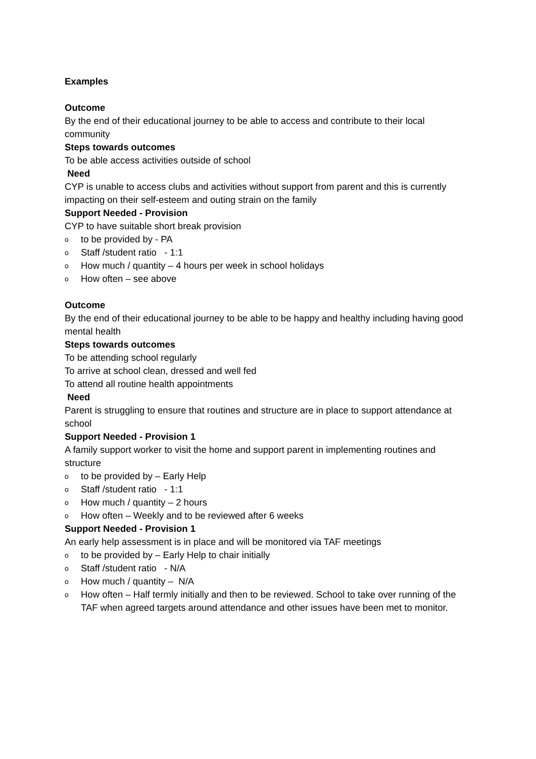Examples
Outcome
By the end of their educational journey to be able to access and contribute to their local community
Steps towards outcomes
To be able access activities outside of school
Need
CYP is unable to access clubs and activities without support from parent and this is currently impacting on their self-esteem and outing strain on the family
Support Needed - Provision
CYP to have suitable short break provision
oto be provided by - PA
o Staff /student ratio - 1:1
o How much / quantity – 4 hours per week in school holidays
o How often – see above
Outcome
By the end of their educational journey to be able to be happy and healthy including having good mental health
Steps towards outcomes
To be attending school regularly
To arrive at school clean, dressed and well fed
To attend all routine health appointments
Need
Parent is struggling to ensure that routines and structure are in place to support attendance at school
Support Needed - Provision 1
A family support worker to visit the home and support parent in implementing routines and structure
oto be provided by – Early Help
o Staff /student ratio - 1:1
o How much / quantity – 2 hours
o How often – Weekly and to be reviewed after 6 weeks
Support Needed - Provision 1
An early help assessment is in place and will be monitored via TAF meetings
oto be provided by – Early Help to chair initially
o Staff /student ratio - N/A
o How much / quantity – N/A
o How often – Half termly initially and then to be reviewed. School to take over running of the TAF when agreed targets around attendance and other issues have been met to monitor.